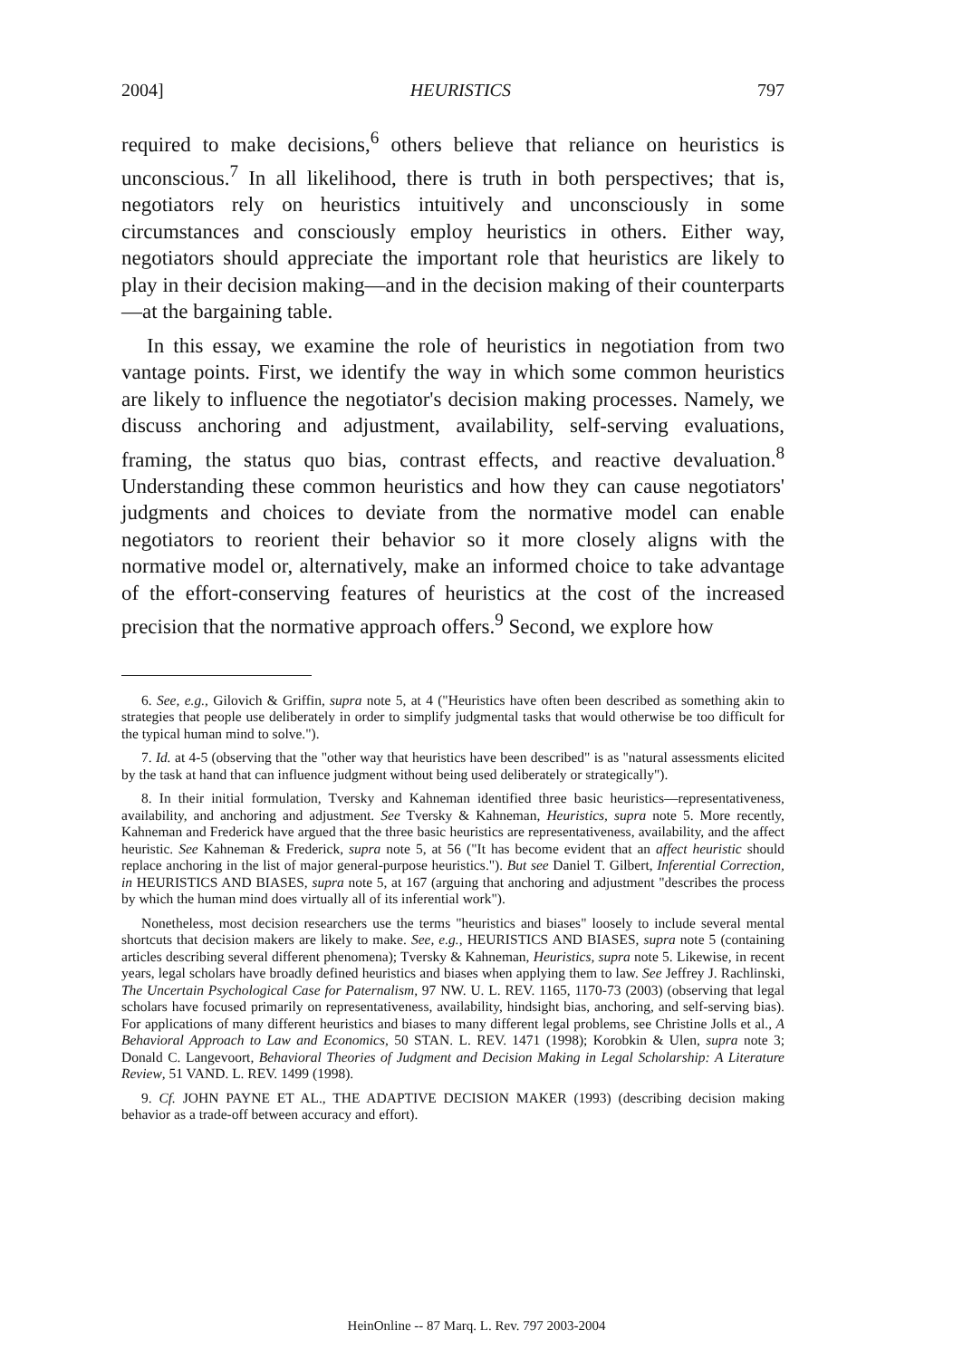2004] HEURISTICS 797
required to make decisions,<sup>6</sup> others believe that reliance on heuristics is unconscious.<sup>7</sup> In all likelihood, there is truth in both perspectives; that is, negotiators rely on heuristics intuitively and unconsciously in some circumstances and consciously employ heuristics in others. Either way, negotiators should appreciate the important role that heuristics are likely to play in their decision making—and in the decision making of their counterparts—at the bargaining table.
In this essay, we examine the role of heuristics in negotiation from two vantage points. First, we identify the way in which some common heuristics are likely to influence the negotiator's decision making processes. Namely, we discuss anchoring and adjustment, availability, self-serving evaluations, framing, the status quo bias, contrast effects, and reactive devaluation.<sup>8</sup> Understanding these common heuristics and how they can cause negotiators' judgments and choices to deviate from the normative model can enable negotiators to reorient their behavior so it more closely aligns with the normative model or, alternatively, make an informed choice to take advantage of the effort-conserving features of heuristics at the cost of the increased precision that the normative approach offers.<sup>9</sup> Second, we explore how
6. See, e.g., Gilovich & Griffin, supra note 5, at 4 ("Heuristics have often been described as something akin to strategies that people use deliberately in order to simplify judgmental tasks that would otherwise be too difficult for the typical human mind to solve.").
7. Id. at 4-5 (observing that the "other way that heuristics have been described" is as "natural assessments elicited by the task at hand that can influence judgment without being used deliberately or strategically").
8. In their initial formulation, Tversky and Kahneman identified three basic heuristics—representativeness, availability, and anchoring and adjustment. See Tversky & Kahneman, Heuristics, supra note 5. More recently, Kahneman and Frederick have argued that the three basic heuristics are representativeness, availability, and the affect heuristic. See Kahneman & Frederick, supra note 5, at 56 ("It has become evident that an affect heuristic should replace anchoring in the list of major general-purpose heuristics."). But see Daniel T. Gilbert, Inferential Correction, in HEURISTICS AND BIASES, supra note 5, at 167 (arguing that anchoring and adjustment "describes the process by which the human mind does virtually all of its inferential work").
Nonetheless, most decision researchers use the terms "heuristics and biases" loosely to include several mental shortcuts that decision makers are likely to make. See, e.g., HEURISTICS AND BIASES, supra note 5 (containing articles describing several different phenomena); Tversky & Kahneman, Heuristics, supra note 5. Likewise, in recent years, legal scholars have broadly defined heuristics and biases when applying them to law. See Jeffrey J. Rachlinski, The Uncertain Psychological Case for Paternalism, 97 NW. U. L. REV. 1165, 1170-73 (2003) (observing that legal scholars have focused primarily on representativeness, availability, hindsight bias, anchoring, and self-serving bias). For applications of many different heuristics and biases to many different legal problems, see Christine Jolls et al., A Behavioral Approach to Law and Economics, 50 STAN. L. REV. 1471 (1998); Korobkin & Ulen, supra note 3; Donald C. Langevoort, Behavioral Theories of Judgment and Decision Making in Legal Scholarship: A Literature Review, 51 VAND. L. REV. 1499 (1998).
9. Cf. JOHN PAYNE ET AL., THE ADAPTIVE DECISION MAKER (1993) (describing decision making behavior as a trade-off between accuracy and effort).
HeinOnline -- 87 Marq. L. Rev. 797 2003-2004